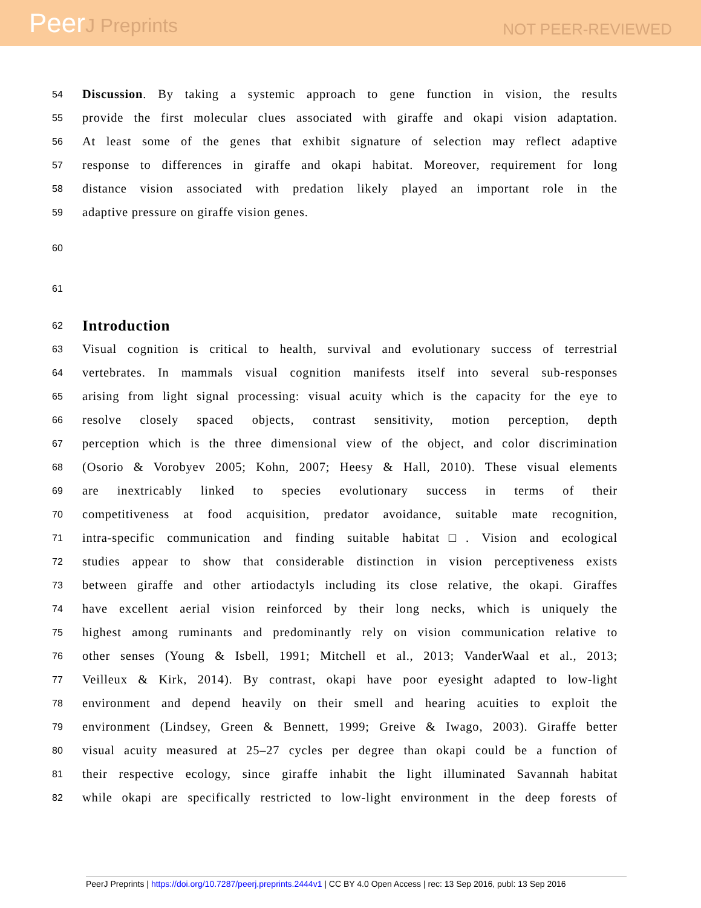PeerJ Preprints
NOT PEER-REVIEWED
54 Discussion. By taking a systemic approach to gene function in vision, the results
55 provide the first molecular clues associated with giraffe and okapi vision adaptation.
56 At least some of the genes that exhibit signature of selection may reflect adaptive
57 response to differences in giraffe and okapi habitat. Moreover, requirement for long
58 distance vision associated with predation likely played an important role in the
59 adaptive pressure on giraffe vision genes.
60
61
62
Introduction
63 Visual cognition is critical to health, survival and evolutionary success of terrestrial
64 vertebrates. In mammals visual cognition manifests itself into several sub-responses
65 arising from light signal processing: visual acuity which is the capacity for the eye to
66 resolve closely spaced objects, contrast sensitivity, motion perception, depth
67 perception which is the three dimensional view of the object, and color discrimination
68 (Osorio & Vorobyev 2005; Kohn, 2007; Heesy & Hall, 2010). These visual elements
69 are inextricably linked to species evolutionary success in terms of their
70 competitiveness at food acquisition, predator avoidance, suitable mate recognition,
71 intra-specific communication and finding suitable habitat□. Vision and ecological
72 studies appear to show that considerable distinction in vision perceptiveness exists
73 between giraffe and other artiodactyls including its close relative, the okapi. Giraffes
74 have excellent aerial vision reinforced by their long necks, which is uniquely the
75 highest among ruminants and predominantly rely on vision communication relative to
76 other senses (Young & Isbell, 1991; Mitchell et al., 2013; VanderWaal et al., 2013;
77 Veilleux & Kirk, 2014). By contrast, okapi have poor eyesight adapted to low-light
78 environment and depend heavily on their smell and hearing acuities to exploit the
79 environment (Lindsey, Green & Bennett, 1999; Greive & Iwago, 2003). Giraffe better
80 visual acuity measured at 25–27 cycles per degree than okapi could be a function of
81 their respective ecology, since giraffe inhabit the light illuminated Savannah habitat
82 while okapi are specifically restricted to low-light environment in the deep forests of
PeerJ Preprints | https://doi.org/10.7287/peerj.preprints.2444v1 | CC BY 4.0 Open Access | rec: 13 Sep 2016, publ: 13 Sep 2016